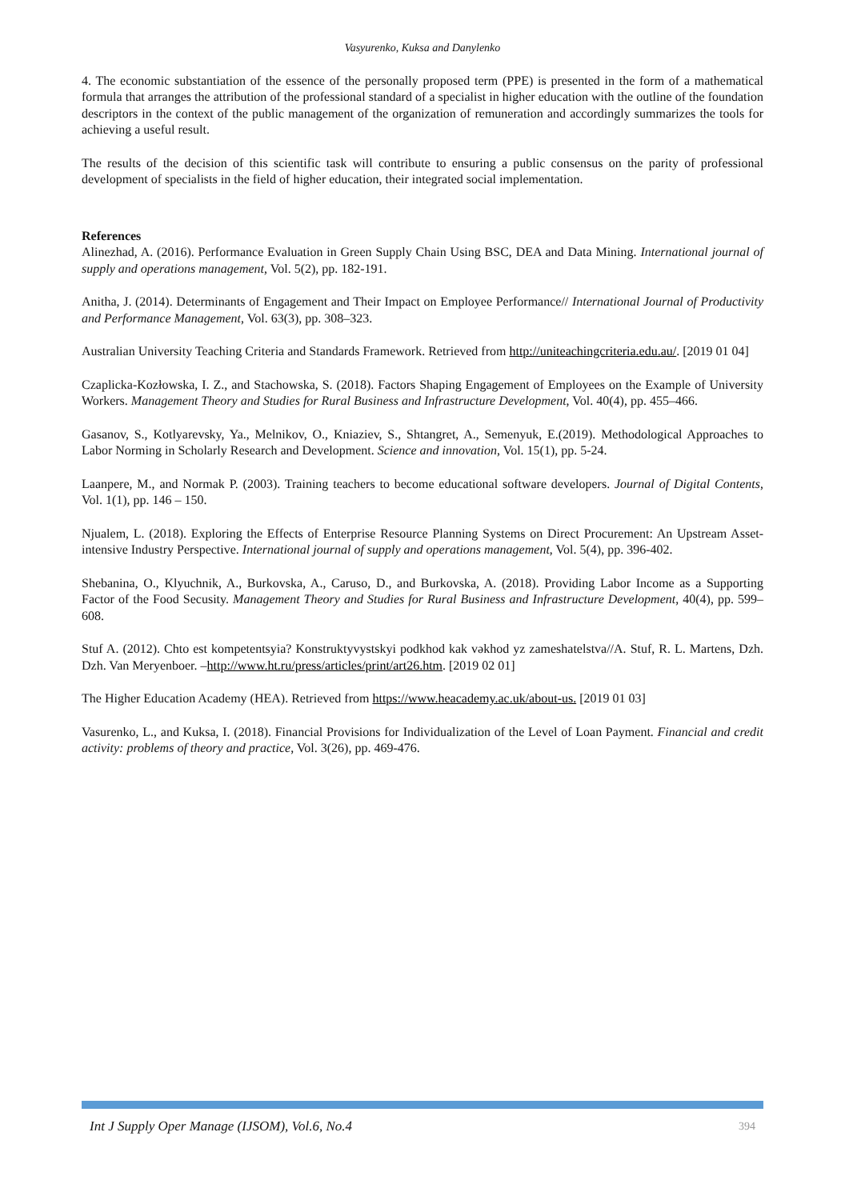Vasyurenko, Kuksa and Danylenko
4. The economic substantiation of the essence of the personally proposed term (PPE) is presented in the form of a mathematical formula that arranges the attribution of the professional standard of a specialist in higher education with the outline of the foundation descriptors in the context of the public management of the organization of remuneration and accordingly summarizes the tools for achieving a useful result.
The results of the decision of this scientific task will contribute to ensuring a public consensus on the parity of professional development of specialists in the field of higher education, their integrated social implementation.
References
Alinezhad, A. (2016). Performance Evaluation in Green Supply Chain Using BSC, DEA and Data Mining. International journal of supply and operations management, Vol. 5(2), pp. 182-191.
Anitha, J. (2014). Determinants of Engagement and Their Impact on Employee Performance// International Journal of Productivity and Performance Management, Vol. 63(3), pp. 308–323.
Australian University Teaching Criteria and Standards Framework. Retrieved from http://uniteachingcriteria.edu.au/. [2019 01 04]
Czaplicka-Kozłowska, I. Z., and Stachowska, S. (2018). Factors Shaping Engagement of Employees on the Example of University Workers. Management Theory and Studies for Rural Business and Infrastructure Development, Vol. 40(4), pp. 455–466.
Gasanov, S., Kotlyarevsky, Ya., Melnikov, O., Kniaziev, S., Shtangret, A., Semenyuk, E.(2019). Methodological Approaches to Labor Norming in Scholarly Research and Development. Science and innovation, Vol. 15(1), pp. 5-24.
Laanpere, M., and Normak P. (2003). Training teachers to become educational software developers. Journal of Digital Contents, Vol. 1(1), pp. 146 – 150.
Njualem, L. (2018). Exploring the Effects of Enterprise Resource Planning Systems on Direct Procurement: An Upstream Asset-intensive Industry Perspective. International journal of supply and operations management, Vol. 5(4), pp. 396-402.
Shebanina, O., Klyuchnik, A., Burkovska, A., Caruso, D., and Burkovska, A. (2018). Providing Labor Income as a Supporting Factor of the Food Secusity. Management Theory and Studies for Rural Business and Infrastructure Development, 40(4), pp. 599–608.
Stuf A. (2012). Chto est kompetentsyia? Konstruktyvystskyi podkhod kak vәkhod yz zameshatelstva//A. Stuf, R. L. Martens, Dzh. Dzh. Van Meryenboer. –http://www.ht.ru/press/articles/print/art26.htm. [2019 02 01]
The Higher Education Academy (HEA). Retrieved from https://www.heacademy.ac.uk/about-us. [2019 01 03]
Vasurenko, L., and Kuksa, I. (2018). Financial Provisions for Individualization of the Level of Loan Payment. Financial and credit activity: problems of theory and practice, Vol. 3(26), pp. 469-476.
Int J Supply Oper Manage (IJSOM), Vol.6, No.4 394